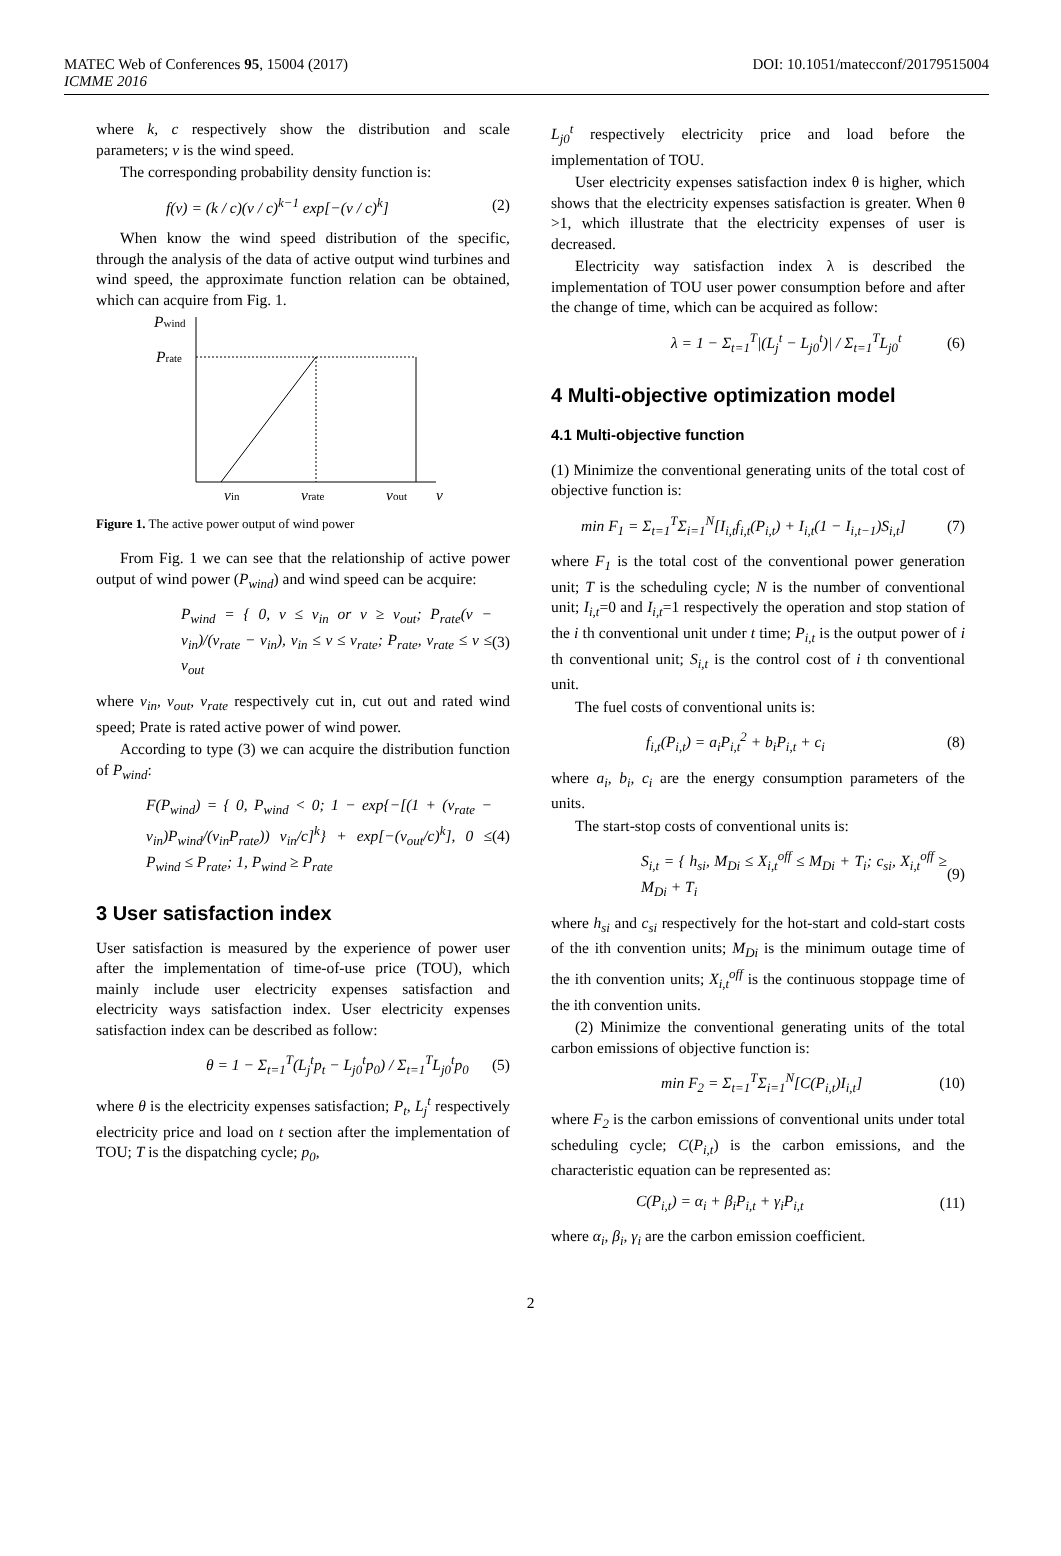MATEC Web of Conferences 95, 15004 (2017) DOI: 10.1051/matecconf/20179515004
ICMME 2016
where k, c respectively show the distribution and scale parameters; v is the wind speed.
The corresponding probability density function is:
f(v) = (k / c)(v / c)<sup>k−1</sup> exp[−(v / c)<sup>k</sup>] (2)
When know the wind speed distribution of the specific, through the analysis of the data of active output wind turbines and wind speed, the approximate function relation can be obtained, which can acquire from Fig. 1.
Pwind
Prate
vin
vrate
vout
v
Figure 1. The active power output of wind power
From Fig. 1 we can see that the relationship of active power output of wind power (P<sub>wind</sub>) and wind speed can be acquire:
P<sub>wind</sub> = { 0, v ≤ v<sub>in</sub> or v ≥ v<sub>out</sub>; P<sub>rate</sub>(v − v<sub>in</sub>)/(v<sub>rate</sub> − v<sub>in</sub>), v<sub>in</sub> ≤ v ≤ v<sub>rate</sub>; P<sub>rate</sub>, v<sub>rate</sub> ≤ v ≤ v<sub>out</sub> (3)
where v<sub>in</sub>, v<sub>out</sub>, v<sub>rate</sub> respectively cut in, cut out and rated wind speed; Prate is rated active power of wind power.
According to type (3) we can acquire the distribution function of P<sub>wind</sub>:
F(P<sub>wind</sub>) = { 0, P<sub>wind</sub> < 0; 1 − exp{−[(1 + (v<sub>rate</sub> − v<sub>in</sub>)P<sub>wind</sub>/(v<sub>in</sub>P<sub>rate</sub>)) v<sub>in</sub>/c]<sup>k</sup>} + exp[−(v<sub>out</sub>/c)<sup>k</sup>], 0 ≤ P<sub>wind</sub> ≤ P<sub>rate</sub>; 1, P<sub>wind</sub> ≥ P<sub>rate</sub> (4)
3 User satisfaction index
User satisfaction is measured by the experience of power user after the implementation of time-of-use price (TOU), which mainly include user electricity expenses satisfaction and electricity ways satisfaction index. User electricity expenses satisfaction index can be described as follow:
θ = 1 − Σ<sub>t=1</sub><sup>T</sup>(L<sub>j</sub><sup>t</sup>p<sub>t</sub> − L<sub>j0</sub><sup>t</sup>p<sub>0</sub>) / Σ<sub>t=1</sub><sup>T</sup>L<sub>j0</sub><sup>t</sup>p<sub>0</sub> (5)
where θ is the electricity expenses satisfaction; P<sub>t</sub>, L<sub>j</sub><sup>t</sup> respectively electricity price and load on t section after the implementation of TOU; T is the dispatching cycle; p<sub>0</sub>,
L<sub>j0</sub><sup>t</sup> respectively electricity price and load before the implementation of TOU.
User electricity expenses satisfaction index θ is higher, which shows that the electricity expenses satisfaction is greater. When θ >1, which illustrate that the electricity expenses of user is decreased.
Electricity way satisfaction index λ is described the implementation of TOU user power consumption before and after the change of time, which can be acquired as follow:
λ = 1 − Σ<sub>t=1</sub><sup>T</sup>|(L<sub>j</sub><sup>t</sup> − L<sub>j0</sub><sup>t</sup>)| / Σ<sub>t=1</sub><sup>T</sup>L<sub>j0</sub><sup>t</sup> (6)
4 Multi-objective optimization model
4.1 Multi-objective function
(1) Minimize the conventional generating units of the total cost of objective function is:
min F<sub>1</sub> = Σ<sub>t=1</sub><sup>T</sup>Σ<sub>i=1</sub><sup>N</sup>[I<sub>i,t</sub>f<sub>i,t</sub>(P<sub>i,t</sub>) + I<sub>i,t</sub>(1 − I<sub>i,t−1</sub>)S<sub>i,t</sub>] (7)
where F<sub>1</sub> is the total cost of the conventional power generation unit; T is the scheduling cycle; N is the number of conventional unit; I<sub>i,t</sub>=0 and I<sub>i,t</sub>=1 respectively the operation and stop station of the i th conventional unit under t time; P<sub>i,t</sub> is the output power of i th conventional unit; S<sub>i,t</sub> is the control cost of i th conventional unit.
The fuel costs of conventional units is:
f<sub>i,t</sub>(P<sub>i,t</sub>) = a<sub>i</sub>P<sub>i,t</sub><sup>2</sup> + b<sub>i</sub>P<sub>i,t</sub> + c<sub>i</sub> (8)
where a<sub>i</sub>, b<sub>i</sub>, c<sub>i</sub> are the energy consumption parameters of the units.
The start-stop costs of conventional units is:
S<sub>i,t</sub> = { h<sub>si</sub>, M<sub>Di</sub> ≤ X<sub>i,t</sub><sup>off</sup> ≤ M<sub>Di</sub> + T<sub>i</sub>; c<sub>si</sub>, X<sub>i,t</sub><sup>off</sup> ≥ M<sub>Di</sub> + T<sub>i</sub> (9)
where h<sub>si</sub> and c<sub>si</sub> respectively for the hot-start and cold-start costs of the ith convention units; M<sub>Di</sub> is the minimum outage time of the ith convention units; X<sub>i,t</sub><sup>off</sup> is the continuous stoppage time of the ith convention units.
(2) Minimize the conventional generating units of the total carbon emissions of objective function is:
min F<sub>2</sub> = Σ<sub>t=1</sub><sup>T</sup>Σ<sub>i=1</sub><sup>N</sup>[C(P<sub>i,t</sub>)I<sub>i,t</sub>] (10)
where F<sub>2</sub> is the carbon emissions of conventional units under total scheduling cycle; C(P<sub>i,t</sub>) is the carbon emissions, and the characteristic equation can be represented as:
C(P<sub>i,t</sub>) = α<sub>i</sub> + β<sub>i</sub>P<sub>i,t</sub> + γ<sub>i</sub>P<sub>i,t</sub> (11)
where α<sub>i</sub>, β<sub>i</sub>, γ<sub>i</sub> are the carbon emission coefficient.
2